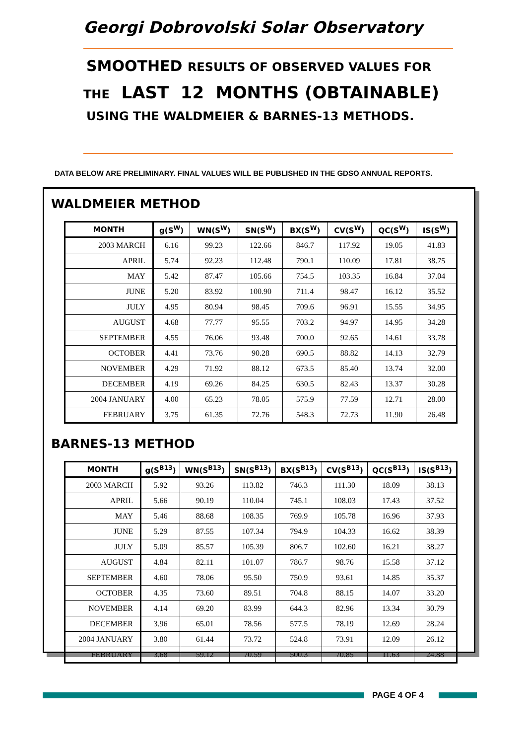Georgi Dobrovolski Solar Observatory
SMOOTHED RESULTS OF OBSERVED VALUES FOR
THE LAST 12 MONTHS (OBTAINABLE)
USING THE WALDMEIER & BARNES-13 METHODS.
DATA BELOW ARE PRELIMINARY. FINAL VALUES WILL BE PUBLISHED IN THE GDSO ANNUAL REPORTS.
WALDMEIER METHOD
| MONTH | g(S<sup>W</sup>) | WN(S<sup>W</sup>) | SN(S<sup>W</sup>) | BX(S<sup>W</sup>) | CV(S<sup>W</sup>) | QC(S<sup>W</sup>) | IS(S<sup>W</sup>) |
| --- | --- | --- | --- | --- | --- | --- | --- |
| 2003 MARCH | 6.16 | 99.23 | 122.66 | 846.7 | 117.92 | 19.05 | 41.83 |
| APRIL | 5.74 | 92.23 | 112.48 | 790.1 | 110.09 | 17.81 | 38.75 |
| MAY | 5.42 | 87.47 | 105.66 | 754.5 | 103.35 | 16.84 | 37.04 |
| JUNE | 5.20 | 83.92 | 100.90 | 711.4 | 98.47 | 16.12 | 35.52 |
| JULY | 4.95 | 80.94 | 98.45 | 709.6 | 96.91 | 15.55 | 34.95 |
| AUGUST | 4.68 | 77.77 | 95.55 | 703.2 | 94.97 | 14.95 | 34.28 |
| SEPTEMBER | 4.55 | 76.06 | 93.48 | 700.0 | 92.65 | 14.61 | 33.78 |
| OCTOBER | 4.41 | 73.76 | 90.28 | 690.5 | 88.82 | 14.13 | 32.79 |
| NOVEMBER | 4.29 | 71.92 | 88.12 | 673.5 | 85.40 | 13.74 | 32.00 |
| DECEMBER | 4.19 | 69.26 | 84.25 | 630.5 | 82.43 | 13.37 | 30.28 |
| 2004 JANUARY | 4.00 | 65.23 | 78.05 | 575.9 | 77.59 | 12.71 | 28.00 |
| FEBRUARY | 3.75 | 61.35 | 72.76 | 548.3 | 72.73 | 11.90 | 26.48 |
BARNES-13 METHOD
| MONTH | g(S<sup>B13</sup>) | WN(S<sup>B13</sup>) | SN(S<sup>B13</sup>) | BX(S<sup>B13</sup>) | CV(S<sup>B13</sup>) | QC(S<sup>B13</sup>) | IS(S<sup>B13</sup>) |
| --- | --- | --- | --- | --- | --- | --- | --- |
| 2003 MARCH | 5.92 | 93.26 | 113.82 | 746.3 | 111.30 | 18.09 | 38.13 |
| APRIL | 5.66 | 90.19 | 110.04 | 745.1 | 108.03 | 17.43 | 37.52 |
| MAY | 5.46 | 88.68 | 108.35 | 769.9 | 105.78 | 16.96 | 37.93 |
| JUNE | 5.29 | 87.55 | 107.34 | 794.9 | 104.33 | 16.62 | 38.39 |
| JULY | 5.09 | 85.57 | 105.39 | 806.7 | 102.60 | 16.21 | 38.27 |
| AUGUST | 4.84 | 82.11 | 101.07 | 786.7 | 98.76 | 15.58 | 37.12 |
| SEPTEMBER | 4.60 | 78.06 | 95.50 | 750.9 | 93.61 | 14.85 | 35.37 |
| OCTOBER | 4.35 | 73.60 | 89.51 | 704.8 | 88.15 | 14.07 | 33.20 |
| NOVEMBER | 4.14 | 69.20 | 83.99 | 644.3 | 82.96 | 13.34 | 30.79 |
| DECEMBER | 3.96 | 65.01 | 78.56 | 577.5 | 78.19 | 12.69 | 28.24 |
| 2004 JANUARY | 3.80 | 61.44 | 73.72 | 524.8 | 73.91 | 12.09 | 26.12 |
| FEBRUARY | 3.68 | 59.12 | 70.59 | 500.3 | 70.85 | 11.63 | 24.88 |
PAGE 4 OF 4